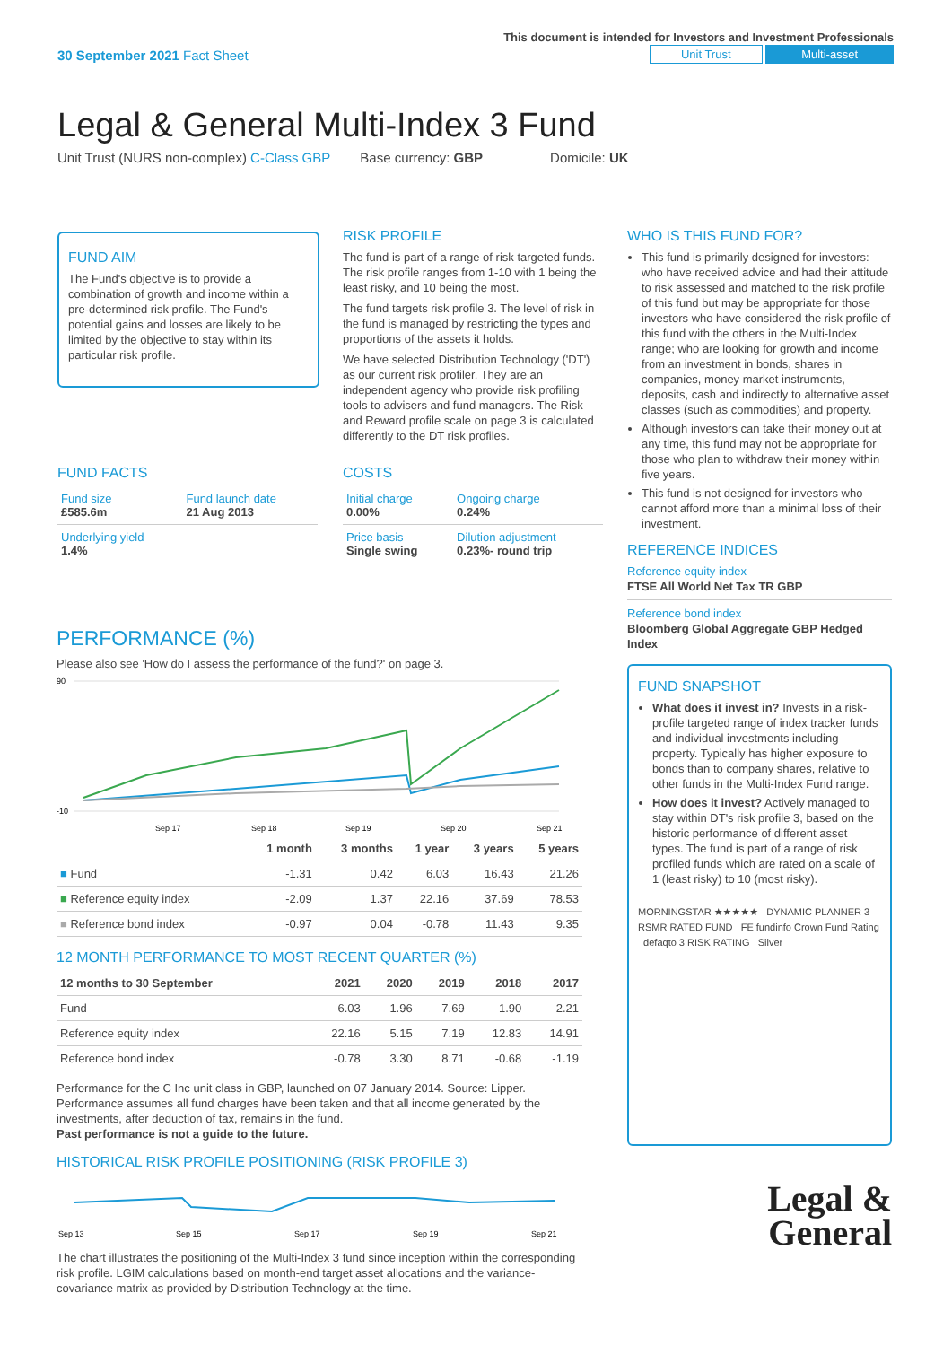This document is intended for Investors and Investment Professionals
30 September 2021 Fact Sheet Unit Trust Multi-asset
Legal & General Multi-Index 3 Fund
Unit Trust (NURS non-complex) C-Class GBP Base currency: GBP Domicile: UK
FUND AIM
The Fund's objective is to provide a combination of growth and income within a pre-determined risk profile. The Fund's potential gains and losses are likely to be limited by the objective to stay within its particular risk profile.
RISK PROFILE
The fund is part of a range of risk targeted funds. The risk profile ranges from 1-10 with 1 being the least risky, and 10 being the most.
The fund targets risk profile 3. The level of risk in the fund is managed by restricting the types and proportions of the assets it holds.
We have selected Distribution Technology ('DT') as our current risk profiler. They are an independent agency who provide risk profiling tools to advisers and fund managers. The Risk and Reward profile scale on page 3 is calculated differently to the DT risk profiles.
FUND FACTS
| Fund size £585.6m | Fund launch date 21 Aug 2013 |
| Underlying yield 1.4% | |
COSTS
| Initial charge 0.00% | Ongoing charge 0.24% |
| Price basis Single swing | Dilution adjustment 0.23%- round trip |
WHO IS THIS FUND FOR?
This fund is primarily designed for investors: who have received advice and had their attitude to risk assessed and matched to the risk profile of this fund but may be appropriate for those investors who have considered the risk profile of this fund with the others in the Multi-Index range; who are looking for growth and income from an investment in bonds, shares in companies, money market instruments, deposits, cash and indirectly to alternative asset classes (such as commodities) and property.
Although investors can take their money out at any time, this fund may not be appropriate for those who plan to withdraw their money within five years.
This fund is not designed for investors who cannot afford more than a minimal loss of their investment.
REFERENCE INDICES
Reference equity index
FTSE All World Net Tax TR GBP
Reference bond index
Bloomberg Global Aggregate GBP Hedged Index
FUND SNAPSHOT
What does it invest in? Invests in a risk-profile targeted range of index tracker funds and individual investments including property. Typically has higher exposure to bonds than to company shares, relative to other funds in the Multi-Index Fund range.
How does it invest? Actively managed to stay within DT's risk profile 3, based on the historic performance of different asset types. The fund is part of a range of risk profiled funds which are rated on a scale of 1 (least risky) to 10 (most risky).
MORNINGSTAR ★★★★★ DYNAMIC PLANNER 3 RSMR RATED FUND FE fundinfo Crown Fund Rating defaqto 3 RISK RATING Silver
Legal &
General
PERFORMANCE (%)
Please also see 'How do I assess the performance of the fund?' on page 3.
90
-10
Sep 17
Sep 18
Sep 19
Sep 20
Sep 21
| | 1 month | 3 months | 1 year | 3 years | 5 years |
| --- | --- | --- | --- | --- | --- |
| ■ Fund | -1.31 | 0.42 | 6.03 | 16.43 | 21.26 |
| ■ Reference equity index | -2.09 | 1.37 | 22.16 | 37.69 | 78.53 |
| ■ Reference bond index | -0.97 | 0.04 | -0.78 | 11.43 | 9.35 |
12 MONTH PERFORMANCE TO MOST RECENT QUARTER (%)
| 12 months to 30 September | 2021 | 2020 | 2019 | 2018 | 2017 |
| --- | --- | --- | --- | --- | --- |
| Fund | 6.03 | 1.96 | 7.69 | 1.90 | 2.21 |
| Reference equity index | 22.16 | 5.15 | 7.19 | 12.83 | 14.91 |
| Reference bond index | -0.78 | 3.30 | 8.71 | -0.68 | -1.19 |
Performance for the C Inc unit class in GBP, launched on 07 January 2014. Source: Lipper. Performance assumes all fund charges have been taken and that all income generated by the investments, after deduction of tax, remains in the fund.
Past performance is not a guide to the future.
HISTORICAL RISK PROFILE POSITIONING (RISK PROFILE 3)
Sep 13
Sep 15
Sep 17
Sep 19
Sep 21
The chart illustrates the positioning of the Multi-Index 3 fund since inception within the corresponding risk profile. LGIM calculations based on month-end target asset allocations and the variance-covariance matrix as provided by Distribution Technology at the time.